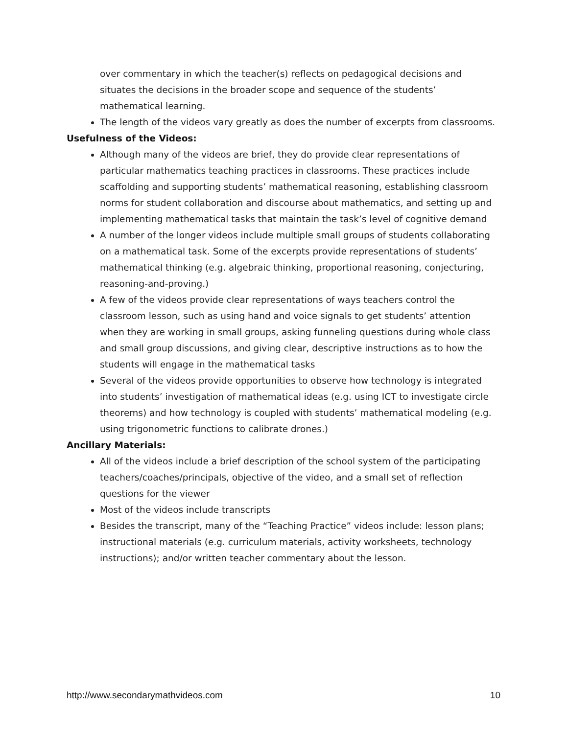over commentary in which the teacher(s) reflects on pedagogical decisions and situates the decisions in the broader scope and sequence of the students’ mathematical learning.
The length of the videos vary greatly as does the number of excerpts from classrooms.
Usefulness of the Videos:
Although many of the videos are brief, they do provide clear representations of particular mathematics teaching practices in classrooms. These practices include scaffolding and supporting students’ mathematical reasoning, establishing classroom norms for student collaboration and discourse about mathematics, and setting up and implementing mathematical tasks that maintain the task’s level of cognitive demand
A number of the longer videos include multiple small groups of students collaborating on a mathematical task. Some of the excerpts provide representations of students’ mathematical thinking (e.g. algebraic thinking, proportional reasoning, conjecturing, reasoning-and-proving.)
A few of the videos provide clear representations of ways teachers control the classroom lesson, such as using hand and voice signals to get students’ attention when they are working in small groups, asking funneling questions during whole class and small group discussions, and giving clear, descriptive instructions as to how the students will engage in the mathematical tasks
Several of the videos provide opportunities to observe how technology is integrated into students’ investigation of mathematical ideas (e.g. using ICT to investigate circle theorems) and how technology is coupled with students’ mathematical modeling (e.g. using trigonometric functions to calibrate drones.)
Ancillary Materials:
All of the videos include a brief description of the school system of the participating teachers/coaches/principals, objective of the video, and a small set of reflection questions for the viewer
Most of the videos include transcripts
Besides the transcript, many of the “Teaching Practice” videos include: lesson plans; instructional materials (e.g. curriculum materials, activity worksheets, technology instructions); and/or written teacher commentary about the lesson.
http://www.secondarymathvideos.com 10